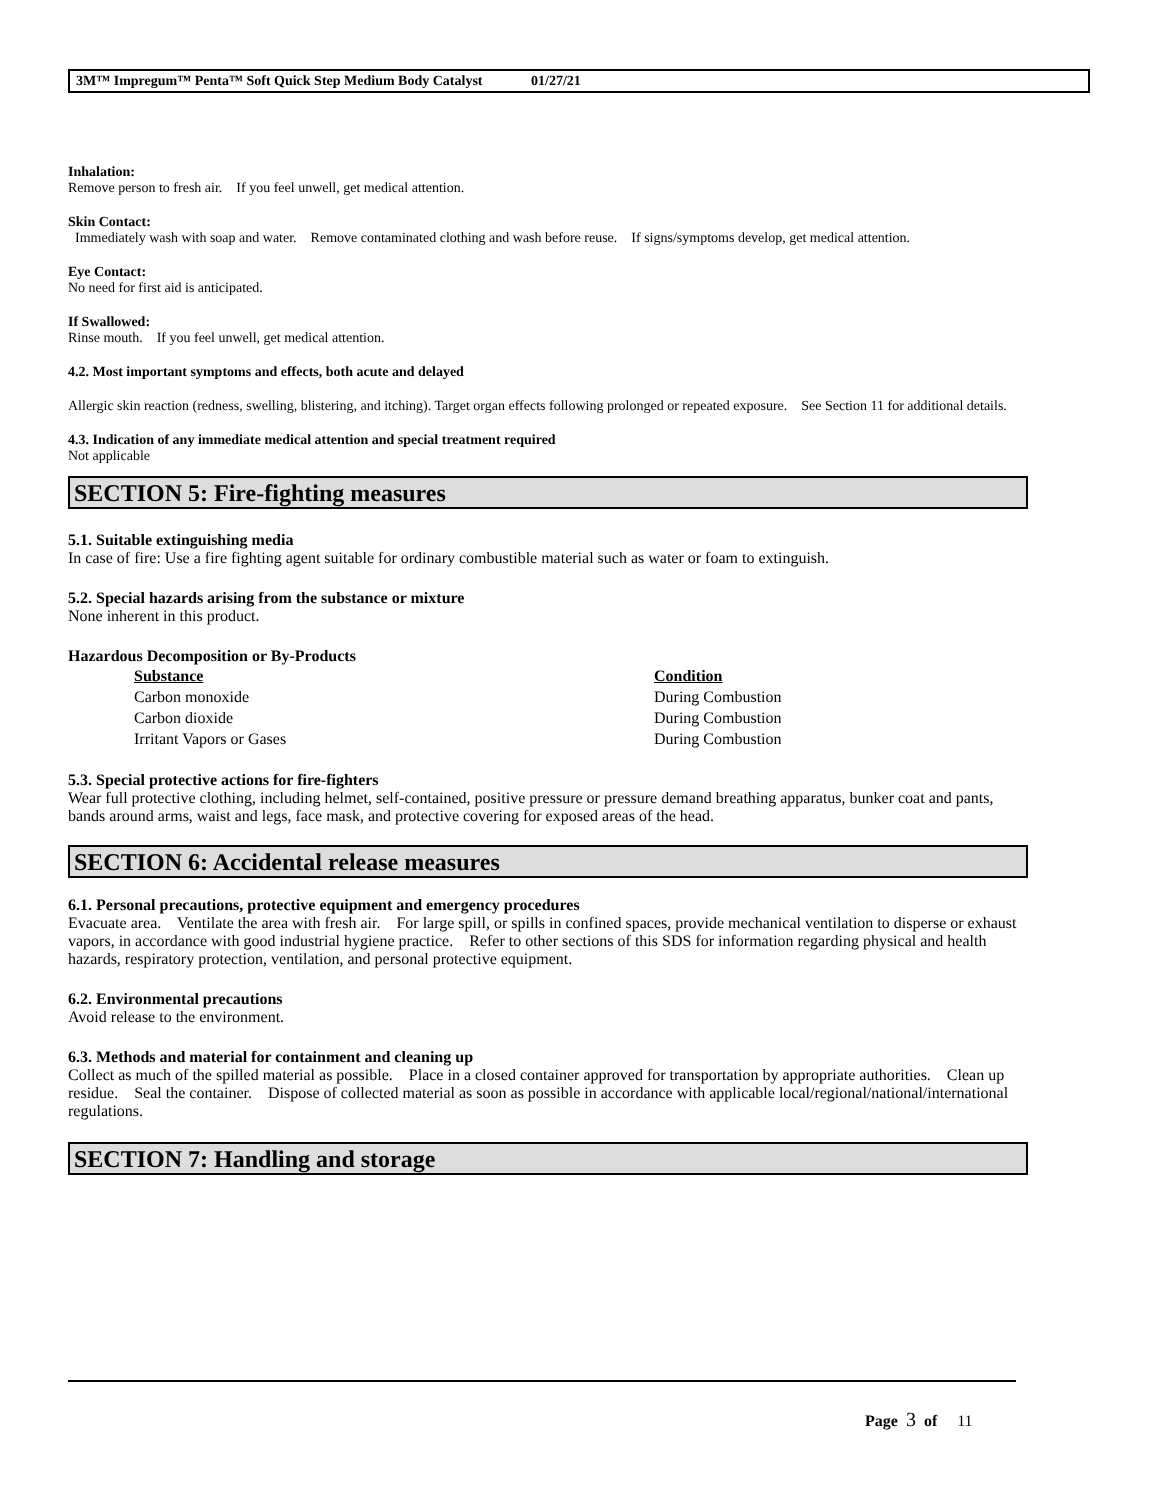3M™ Impregum™ Penta™ Soft Quick Step Medium Body Catalyst 01/27/21
Inhalation:
Remove person to fresh air. If you feel unwell, get medical attention.
Skin Contact:
Immediately wash with soap and water. Remove contaminated clothing and wash before reuse. If signs/symptoms develop, get medical attention.
Eye Contact:
No need for first aid is anticipated.
If Swallowed:
Rinse mouth. If you feel unwell, get medical attention.
4.2. Most important symptoms and effects, both acute and delayed
Allergic skin reaction (redness, swelling, blistering, and itching). Target organ effects following prolonged or repeated exposure. See Section 11 for additional details.
4.3. Indication of any immediate medical attention and special treatment required
Not applicable
SECTION 5: Fire-fighting measures
5.1. Suitable extinguishing media
In case of fire: Use a fire fighting agent suitable for ordinary combustible material such as water or foam to extinguish.
5.2. Special hazards arising from the substance or mixture
None inherent in this product.
Hazardous Decomposition or By-Products
| Substance | Condition |
| --- | --- |
| Carbon monoxide | During Combustion |
| Carbon dioxide | During Combustion |
| Irritant Vapors or Gases | During Combustion |
5.3. Special protective actions for fire-fighters
Wear full protective clothing, including helmet, self-contained, positive pressure or pressure demand breathing apparatus, bunker coat and pants, bands around arms, waist and legs, face mask, and protective covering for exposed areas of the head.
SECTION 6: Accidental release measures
6.1. Personal precautions, protective equipment and emergency procedures
Evacuate area. Ventilate the area with fresh air. For large spill, or spills in confined spaces, provide mechanical ventilation to disperse or exhaust vapors, in accordance with good industrial hygiene practice. Refer to other sections of this SDS for information regarding physical and health hazards, respiratory protection, ventilation, and personal protective equipment.
6.2. Environmental precautions
Avoid release to the environment.
6.3. Methods and material for containment and cleaning up
Collect as much of the spilled material as possible. Place in a closed container approved for transportation by appropriate authorities. Clean up residue. Seal the container. Dispose of collected material as soon as possible in accordance with applicable local/regional/national/international regulations.
SECTION 7: Handling and storage
Page 3 of 11